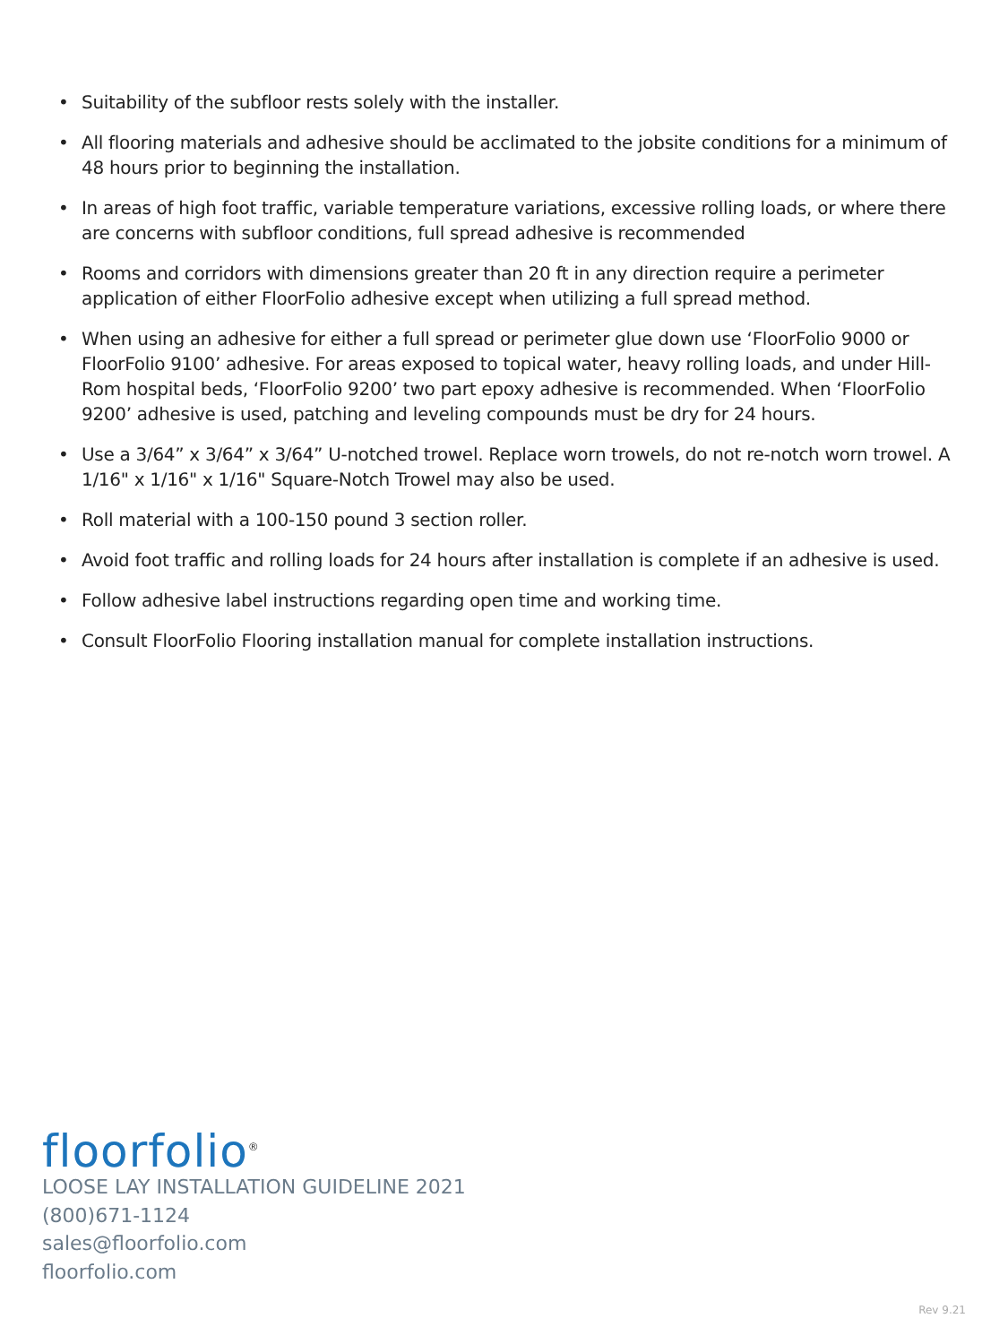• Suitability of the subfloor rests solely with the installer.
• All flooring materials and adhesive should be acclimated to the jobsite conditions for a minimum of 48 hours prior to beginning the installation.
• In areas of high foot traffic, variable temperature variations, excessive rolling loads, or where there are concerns with subfloor conditions, full spread adhesive is recommended
• Rooms and corridors with dimensions greater than 20 ft in any direction require a perimeter application of either FloorFolio adhesive except when utilizing a full spread method.
• When using an adhesive for either a full spread or perimeter glue down use ‘FloorFolio 9000 or FloorFolio 9100’ adhesive. For areas exposed to topical water, heavy rolling loads, and under Hill-Rom hospital beds, ‘FloorFolio 9200’ two part epoxy adhesive is recommended. When ‘FloorFolio 9200’ adhesive is used, patching and leveling compounds must be dry for 24 hours.
• Use a 3/64” x 3/64” x 3/64” U-notched trowel. Replace worn trowels, do not re-notch worn trowel. A 1/16" x 1/16" x 1/16" Square-Notch Trowel may also be used.
• Roll material with a 100-150 pound 3 section roller.
• Avoid foot traffic and rolling loads for 24 hours after installation is complete if an adhesive is used.
• Follow adhesive label instructions regarding open time and working time.
• Consult FloorFolio Flooring installation manual for complete installation instructions.
floorfolio<sup>®</sup>
LOOSE LAY INSTALLATION GUIDELINE 2021
(800)671-1124
sales@floorfolio.com
floorfolio.com
Rev 9.21